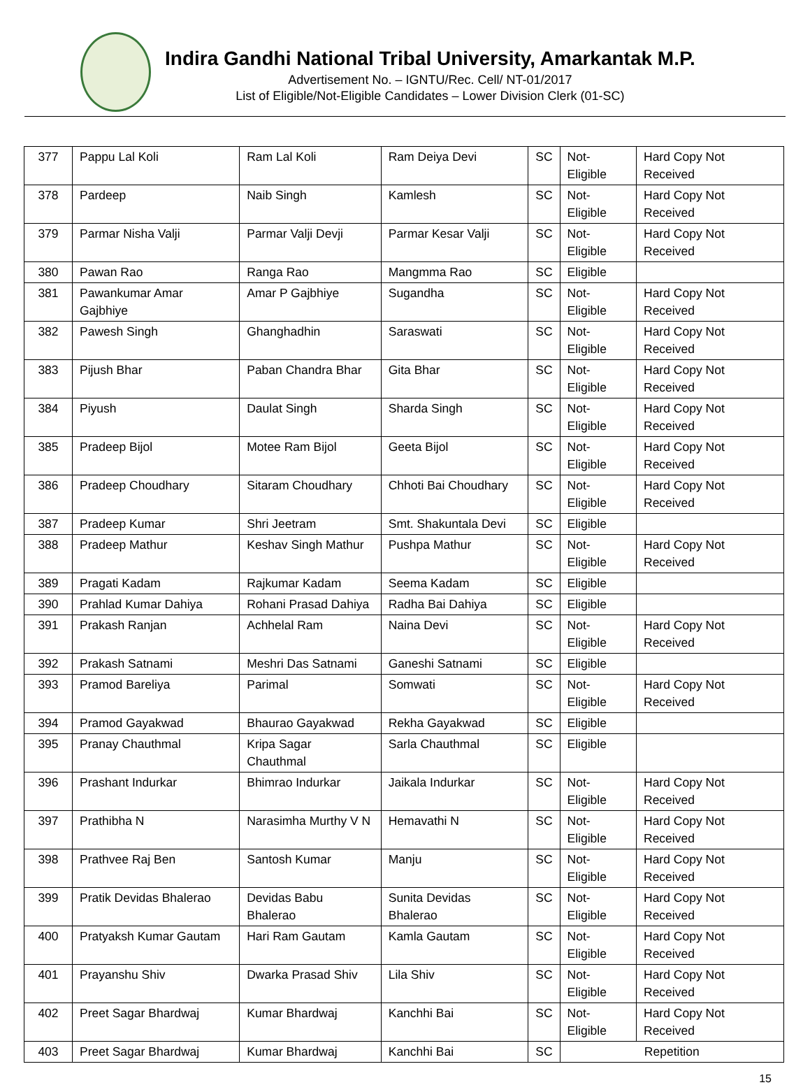Indira Gandhi National Tribal University, Amarkantak M.P.
Advertisement No. – IGNTU/Rec. Cell/ NT-01/2017
List of Eligible/Not-Eligible Candidates – Lower Division Clerk (01-SC)
| 377 | Pappu Lal Koli | Ram Lal Koli | Ram Deiya Devi | SC | Not-Eligible | Hard Copy Not Received |
| 378 | Pardeep | Naib Singh | Kamlesh | SC | Not-Eligible | Hard Copy Not Received |
| 379 | Parmar Nisha Valji | Parmar Valji Devji | Parmar Kesar Valji | SC | Not-Eligible | Hard Copy Not Received |
| 380 | Pawan Rao | Ranga Rao | Mangmma Rao | SC | Eligible | |
| 381 | Pawankumar Amar Gajbhiye | Amar P Gajbhiye | Sugandha | SC | Not-Eligible | Hard Copy Not Received |
| 382 | Pawesh Singh | Ghanghadhin | Saraswati | SC | Not-Eligible | Hard Copy Not Received |
| 383 | Pijush Bhar | Paban Chandra Bhar | Gita Bhar | SC | Not-Eligible | Hard Copy Not Received |
| 384 | Piyush | Daulat Singh | Sharda Singh | SC | Not-Eligible | Hard Copy Not Received |
| 385 | Pradeep Bijol | Motee Ram Bijol | Geeta Bijol | SC | Not-Eligible | Hard Copy Not Received |
| 386 | Pradeep Choudhary | Sitaram Choudhary | Chhoti Bai Choudhary | SC | Not-Eligible | Hard Copy Not Received |
| 387 | Pradeep Kumar | Shri Jeetram | Smt. Shakuntala Devi | SC | Eligible | |
| 388 | Pradeep Mathur | Keshav Singh Mathur | Pushpa Mathur | SC | Not-Eligible | Hard Copy Not Received |
| 389 | Pragati Kadam | Rajkumar Kadam | Seema Kadam | SC | Eligible | |
| 390 | Prahlad Kumar Dahiya | Rohani Prasad Dahiya | Radha Bai Dahiya | SC | Eligible | |
| 391 | Prakash Ranjan | Achhelal Ram | Naina Devi | SC | Not-Eligible | Hard Copy Not Received |
| 392 | Prakash Satnami | Meshri Das Satnami | Ganeshi Satnami | SC | Eligible | |
| 393 | Pramod Bareliya | Parimal | Somwati | SC | Not-Eligible | Hard Copy Not Received |
| 394 | Pramod Gayakwad | Bhaurao Gayakwad | Rekha Gayakwad | SC | Eligible | |
| 395 | Pranay Chauthmal | Kripa Sagar Chauthmal | Sarla Chauthmal | SC | Eligible | |
| 396 | Prashant Indurkar | Bhimrao Indurkar | Jaikala Indurkar | SC | Not-Eligible | Hard Copy Not Received |
| 397 | Prathibha N | Narasimha Murthy V N | Hemavathi N | SC | Not-Eligible | Hard Copy Not Received |
| 398 | Prathvee Raj Ben | Santosh Kumar | Manju | SC | Not-Eligible | Hard Copy Not Received |
| 399 | Pratik Devidas Bhalerao | Devidas Babu Bhalerao | Sunita Devidas Bhalerao | SC | Not-Eligible | Hard Copy Not Received |
| 400 | Pratyaksh Kumar Gautam | Hari Ram Gautam | Kamla Gautam | SC | Not-Eligible | Hard Copy Not Received |
| 401 | Prayanshu Shiv | Dwarka Prasad Shiv | Lila Shiv | SC | Not-Eligible | Hard Copy Not Received |
| 402 | Preet Sagar Bhardwaj | Kumar Bhardwaj | Kanchhi Bai | SC | Not-Eligible | Hard Copy Not Received |
| 403 | Preet Sagar Bhardwaj | Kumar Bhardwaj | Kanchhi Bai | SC | Repetition | |
15